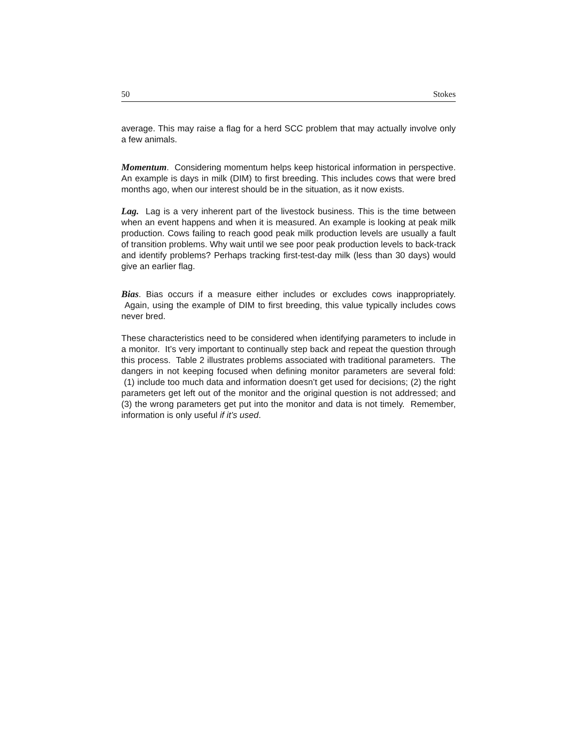50 Stokes
average. This may raise a flag for a herd SCC problem that may actually involve only a few animals.
Momentum. Considering momentum helps keep historical information in perspective. An example is days in milk (DIM) to first breeding. This includes cows that were bred months ago, when our interest should be in the situation, as it now exists.
Lag. Lag is a very inherent part of the livestock business. This is the time between when an event happens and when it is measured. An example is looking at peak milk production. Cows failing to reach good peak milk production levels are usually a fault of transition problems. Why wait until we see poor peak production levels to back-track and identify problems? Perhaps tracking first-test-day milk (less than 30 days) would give an earlier flag.
Bias. Bias occurs if a measure either includes or excludes cows inappropriately. Again, using the example of DIM to first breeding, this value typically includes cows never bred.
These characteristics need to be considered when identifying parameters to include in a monitor. It’s very important to continually step back and repeat the question through this process. Table 2 illustrates problems associated with traditional parameters. The dangers in not keeping focused when defining monitor parameters are several fold: (1) include too much data and information doesn’t get used for decisions; (2) the right parameters get left out of the monitor and the original question is not addressed; and (3) the wrong parameters get put into the monitor and data is not timely. Remember, information is only useful if it’s used.